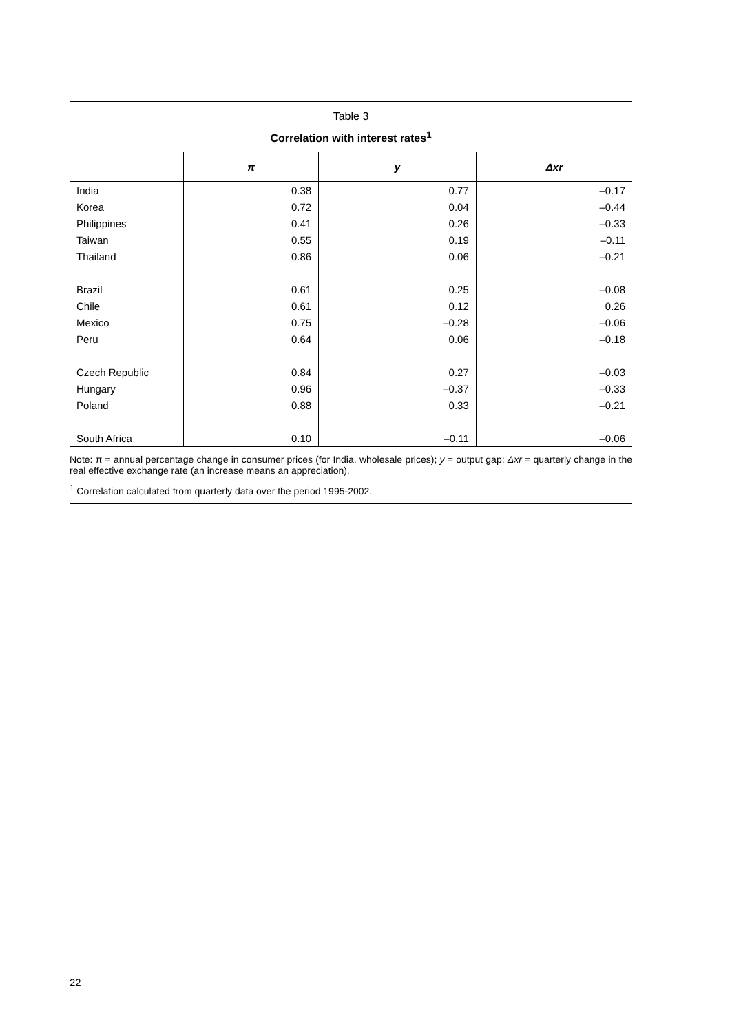Table 3
Correlation with interest rates<sup>1</sup>
| | π | y | Δxr |
| --- | --- | --- | --- |
| India | 0.38 | 0.77 | –0.17 |
| Korea | 0.72 | 0.04 | –0.44 |
| Philippines | 0.41 | 0.26 | –0.33 |
| Taiwan | 0.55 | 0.19 | –0.11 |
| Thailand | 0.86 | 0.06 | –0.21 |
| Brazil | 0.61 | 0.25 | –0.08 |
| Chile | 0.61 | 0.12 | 0.26 |
| Mexico | 0.75 | –0.28 | –0.06 |
| Peru | 0.64 | 0.06 | –0.18 |
| Czech Republic | 0.84 | 0.27 | –0.03 |
| Hungary | 0.96 | –0.37 | –0.33 |
| Poland | 0.88 | 0.33 | –0.21 |
| South Africa | 0.10 | –0.11 | –0.06 |
Note: π = annual percentage change in consumer prices (for India, wholesale prices); y = output gap; Δxr = quarterly change in the real effective exchange rate (an increase means an appreciation).
<sup>1</sup> Correlation calculated from quarterly data over the period 1995-2002.
22